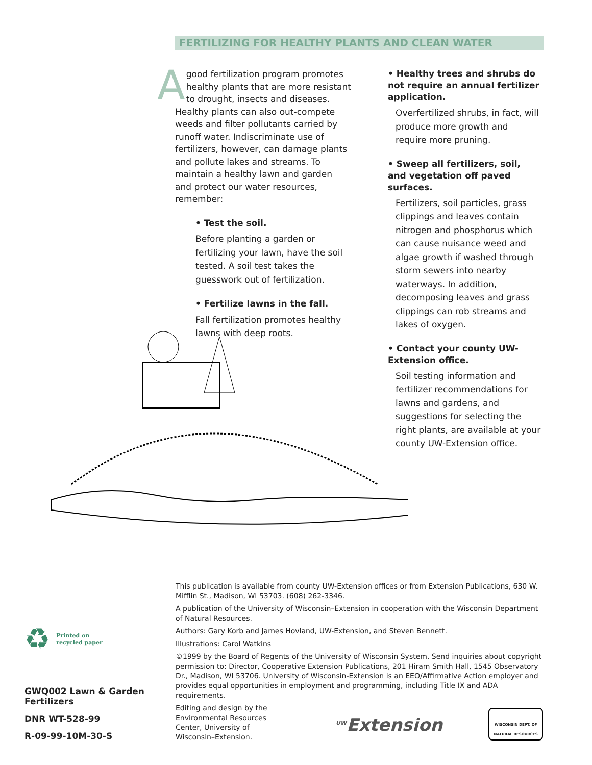FERTILIZING FOR HEALTHY PLANTS AND CLEAN WATER
Agood fertilization program promotes healthy plants that are more resistant to drought, insects and diseases. Healthy plants can also out-compete weeds and filter pollutants carried by runoff water. Indiscriminate use of fertilizers, however, can damage plants and pollute lakes and streams. To maintain a healthy lawn and garden and protect our water resources, remember:
• Test the soil.
Before planting a garden or fertilizing your lawn, have the soil tested. A soil test takes the guesswork out of fertilization.
• Fertilize lawns in the fall.
Fall fertilization promotes healthy lawns with deep roots.
• Healthy trees and shrubs do not require an annual fertilizer application.
Overfertilized shrubs, in fact, will produce more growth and require more pruning.
• Sweep all fertilizers, soil, and vegetation off paved surfaces.
Fertilizers, soil particles, grass clippings and leaves contain nitrogen and phosphorus which can cause nuisance weed and algae growth if washed through storm sewers into nearby waterways. In addition, decomposing leaves and grass clippings can rob streams and lakes of oxygen.
• Contact your county UW-Extension office.
Soil testing information and fertilizer recommendations for lawns and gardens, and suggestions for selecting the right plants, are available at your county UW-Extension office.
This publication is available from county UW-Extension offices or from Extension Publications, 630 W. Mifflin St., Madison, WI 53703. (608) 262-3346.
A publication of the University of Wisconsin–Extension in cooperation with the Wisconsin Department of Natural Resources.
Authors: Gary Korb and James Hovland, UW-Extension, and Steven Bennett.
Illustrations: Carol Watkins
©1999 by the Board of Regents of the University of Wisconsin System. Send inquiries about copyright permission to: Director, Cooperative Extension Publications, 201 Hiram Smith Hall, 1545 Observatory Dr., Madison, WI 53706. University of Wisconsin-Extension is an EEO/Affirmative Action employer and provides equal opportunities in employment and programming, including Title IX and ADA requirements.
Editing and design by the Environmental Resources Center, University of Wisconsin–Extension.
<sup>UW</sup>Extension
WISCONSIN DEPT. OF NATURAL RESOURCES
♻ Printed on
recycled paper
GWQ002 Lawn & Garden Fertilizers
DNR WT-528-99
R-09-99-10M-30-S